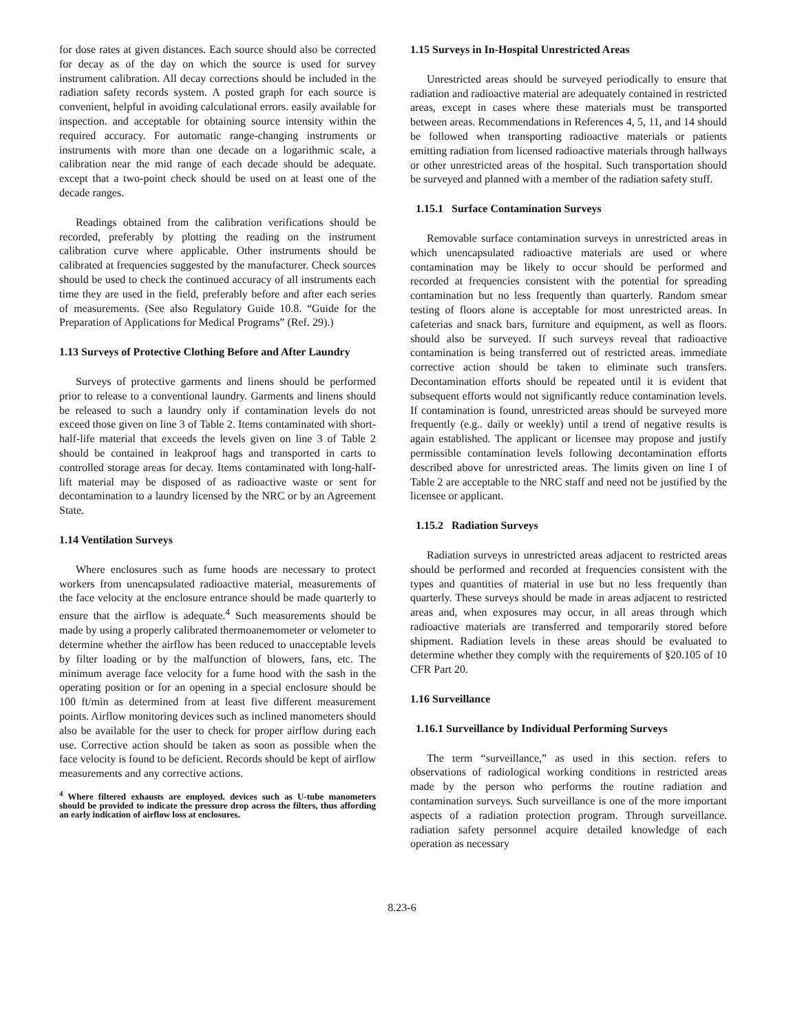for dose rates at given distances. Each source should also be corrected for decay as of the day on which the source is used for survey instrument calibration. All decay corrections should be included in the radiation safety records system. A posted graph for each source is convenient, helpful in avoiding calculational errors. easily available for inspection. and acceptable for obtaining source intensity within the required accuracy. For automatic range-changing instruments or instruments with more than one decade on a logarithmic scale, a calibration near the mid range of each decade should be adequate. except that a two-point check should be used on at least one of the decade ranges.
Readings obtained from the calibration verifications should be recorded, preferably by plotting the reading on the instrument calibration curve where applicable. Other instruments should be calibrated at frequencies suggested by the manufacturer. Check sources should be used to check the continued accuracy of all instruments each time they are used in the field, preferably before and after each series of measurements. (See also Regulatory Guide 10.8. “Guide for the Preparation of Applications for Medical Programs” (Ref. 29).)
1.13 Surveys of Protective Clothing Before and After Laundry
Surveys of protective garments and linens should be performed prior to release to a conventional laundry. Garments and linens should be released to such a laundry only if contamination levels do not exceed those given on line 3 of Table 2. Items contaminated with short-half-life material that exceeds the levels given on line 3 of Table 2 should be contained in leakproof hags and transported in carts to controlled storage areas for decay. Items contaminated with long-half-lift material may be disposed of as radioactive waste or sent for decontamination to a laundry licensed by the NRC or by an Agreement State.
1.14 Ventilation Surveys
Where enclosures such as fume hoods are necessary to protect workers from unencapsulated radioactive material, measurements of the face velocity at the enclosure entrance should be made quarterly to ensure that the airflow is adequate.<sup>4</sup> Such measurements should be made by using a properly calibrated thermoanemometer or velometer to determine whether the airflow has been reduced to unacceptable levels by filter loading or by the malfunction of blowers, fans, etc. The minimum average face velocity for a fume hood with the sash in the operating position or for an opening in a special enclosure should be 100 ft/min as determined from at least five different measurement points. Airflow monitoring devices such as inclined manometers should also be available for the user to check for proper airflow during each use. Corrective action should be taken as soon as possible when the face velocity is found to be deficient. Records should be kept of airflow measurements and any corrective actions.
<sup>4</sup> Where filtered exhausts are employed. devices such as U-tube manometers should be provided to indicate the pressure drop across the filters, thus affording an early indication of airflow loss at enclosures.
1.15 Surveys in In-Hospital Unrestricted Areas
Unrestricted areas should be surveyed periodically to ensure that radiation and radioactive material are adequately contained in restricted areas, except in cases where these materials must be transported between areas. Recommendations in References 4, 5, 11, and 14 should be followed when transporting radioactive materials or patients emitting radiation from licensed radioactive materials through hallways or other unrestricted areas of the hospital. Such transportation should be surveyed and planned with a member of the radiation safety stuff.
1.15.1 Surface Contamination Surveys
Removable surface contamination surveys in unrestricted areas in which unencapsulated radioactive materials are used or where contamination may be likely to occur should be performed and recorded at frequencies consistent with the potential for spreading contamination but no less frequently than quarterly. Random smear testing of floors alone is acceptable for most unrestricted areas. In cafeterias and snack bars, furniture and equipment, as well as floors. should also be surveyed. If such surveys reveal that radioactive contamination is being transferred out of restricted areas. immediate corrective action should be taken to eliminate such transfers. Decontamination efforts should be repeated until it is evident that subsequent efforts would not significantly reduce contamination levels. If contamination is found, unrestricted areas should be surveyed more frequently (e.g.. daily or weekly) until a trend of negative results is again established. The applicant or licensee may propose and justify permissible contamination levels following decontamination efforts described above for unrestricted areas. The limits given on line I of Table 2 are acceptable to the NRC staff and need not be justified by the licensee or applicant.
1.15.2 Radiation Surveys
Radiation surveys in unrestricted areas adjacent to restricted areas should be performed and recorded at frequencies consistent with the types and quantities of material in use but no less frequently than quarterly. These surveys should be made in areas adjacent to restricted areas and, when exposures may occur, in all areas through which radioactive materials are transferred and temporarily stored before shipment. Radiation levels in these areas should be evaluated to determine whether they comply with the requirements of §20.105 of 10 CFR Part 20.
1.16 Surveillance
1.16.1 Surveillance by Individual Performing Surveys
The term “surveillance,” as used in this section. refers to observations of radiological working conditions in restricted areas made by the person who performs the routine radiation and contamination surveys. Such surveillance is one of the more important aspects of a radiation protection program. Through surveillance. radiation safety personnel acquire detailed knowledge of each operation as necessary
8.23-6